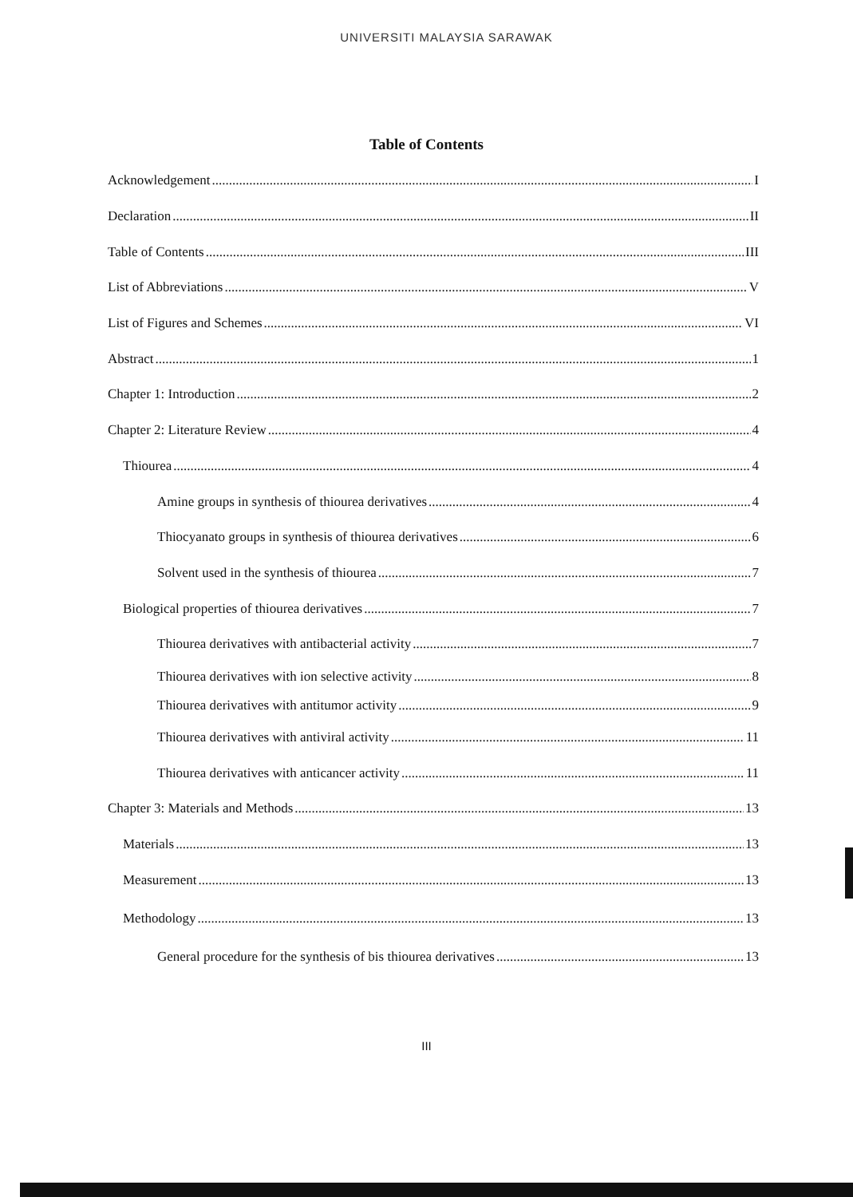UNIVERSITI MALAYSIA SARAWAK
Table of Contents
Acknowledgement I
Declaration II
Table of Contents III
List of Abbreviations V
List of Figures and Schemes VI
Abstract 1
Chapter 1: Introduction 2
Chapter 2: Literature Review 4
Thiourea 4
Amine groups in synthesis of thiourea derivatives 4
Thiocyanato groups in synthesis of thiourea derivatives 6
Solvent used in the synthesis of thiourea 7
Biological properties of thiourea derivatives 7
Thiourea derivatives with antibacterial activity 7
Thiourea derivatives with ion selective activity 8
Thiourea derivatives with antitumor activity 9
Thiourea derivatives with antiviral activity 11
Thiourea derivatives with anticancer activity 11
Chapter 3: Materials and Methods 13
Materials 13
Measurement 13
Methodology 13
General procedure for the synthesis of bis thiourea derivatives 13
III